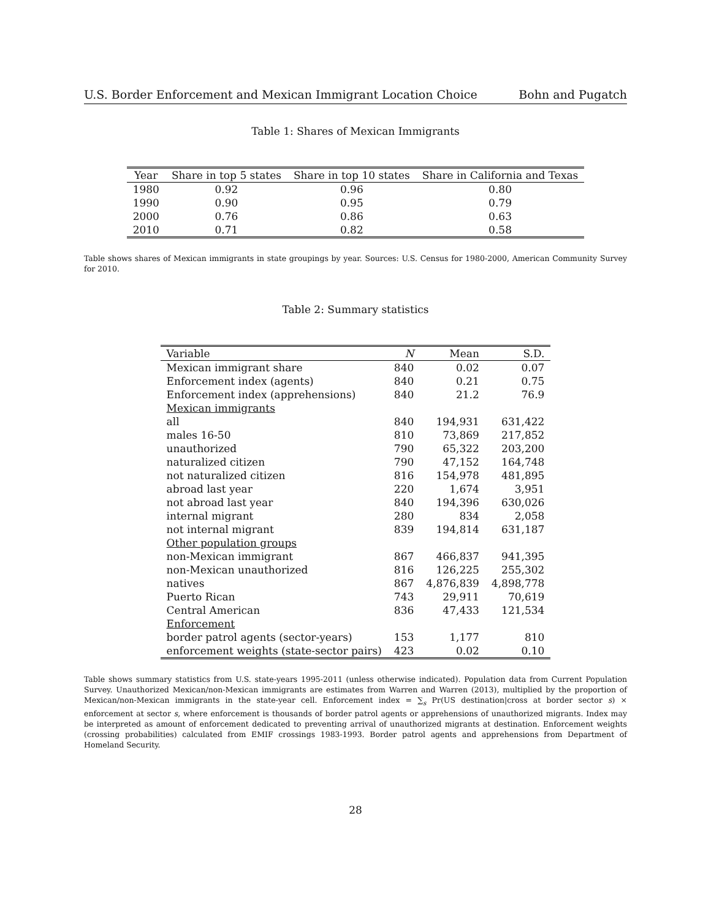U.S. Border Enforcement and Mexican Immigrant Location Choice Bohn and Pugatch
Table 1: Shares of Mexican Immigrants
| Year | Share in top 5 states | Share in top 10 states | Share in California and Texas |
| --- | --- | --- | --- |
| 1980 | 0.92 | 0.96 | 0.80 |
| 1990 | 0.90 | 0.95 | 0.79 |
| 2000 | 0.76 | 0.86 | 0.63 |
| 2010 | 0.71 | 0.82 | 0.58 |
Table shows shares of Mexican immigrants in state groupings by year. Sources: U.S. Census for 1980-2000, American Community Survey for 2010.
Table 2: Summary statistics
| Variable | N | Mean | S.D. |
| --- | --- | --- | --- |
| Mexican immigrant share | 840 | 0.02 | 0.07 |
| Enforcement index (agents) | 840 | 0.21 | 0.75 |
| Enforcement index (apprehensions) | 840 | 21.2 | 76.9 |
| Mexican immigrants | | | |
| all | 840 | 194,931 | 631,422 |
| males 16-50 | 810 | 73,869 | 217,852 |
| unauthorized | 790 | 65,322 | 203,200 |
| naturalized citizen | 790 | 47,152 | 164,748 |
| not naturalized citizen | 816 | 154,978 | 481,895 |
| abroad last year | 220 | 1,674 | 3,951 |
| not abroad last year | 840 | 194,396 | 630,026 |
| internal migrant | 280 | 834 | 2,058 |
| not internal migrant | 839 | 194,814 | 631,187 |
| Other population groups | | | |
| non-Mexican immigrant | 867 | 466,837 | 941,395 |
| non-Mexican unauthorized | 816 | 126,225 | 255,302 |
| natives | 867 | 4,876,839 | 4,898,778 |
| Puerto Rican | 743 | 29,911 | 70,619 |
| Central American | 836 | 47,433 | 121,534 |
| Enforcement | | | |
| border patrol agents (sector-years) | 153 | 1,177 | 810 |
| enforcement weights (state-sector pairs) | 423 | 0.02 | 0.10 |
Table shows summary statistics from U.S. state-years 1995-2011 (unless otherwise indicated). Population data from Current Population Survey. Unauthorized Mexican/non-Mexican immigrants are estimates from Warren and Warren (2013), multiplied by the proportion of Mexican/non-Mexican immigrants in the state-year cell. Enforcement index = ∑<sub>s</sub> Pr(US destination|cross at border sector s) × enforcement at sector s, where enforcement is thousands of border patrol agents or apprehensions of unauthorized migrants. Index may be interpreted as amount of enforcement dedicated to preventing arrival of unauthorized migrants at destination. Enforcement weights (crossing probabilities) calculated from EMIF crossings 1983-1993. Border patrol agents and apprehensions from Department of Homeland Security.
28